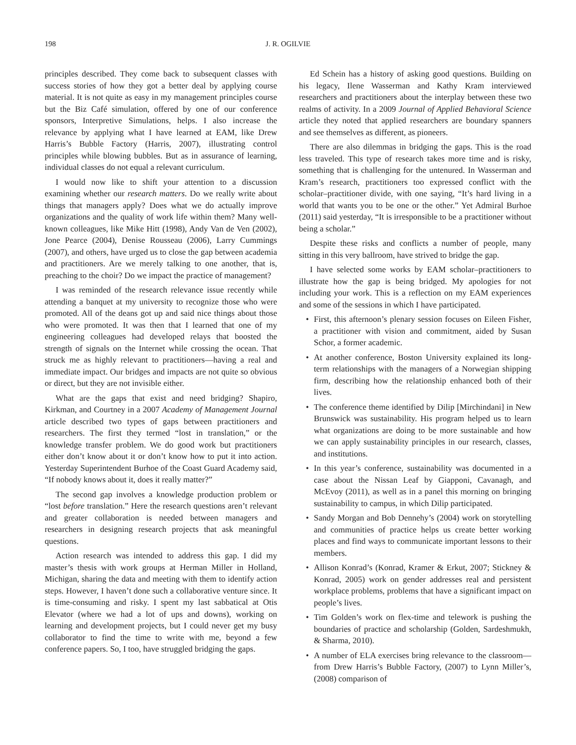198 J. R. OGILVIE
principles described. They come back to subsequent classes with success stories of how they got a better deal by applying course material. It is not quite as easy in my management principles course but the Biz Café simulation, offered by one of our conference sponsors, Interpretive Simulations, helps. I also increase the relevance by applying what I have learned at EAM, like Drew Harris’s Bubble Factory (Harris, 2007), illustrating control principles while blowing bubbles. But as in assurance of learning, individual classes do not equal a relevant curriculum.
I would now like to shift your attention to a discussion examining whether our research matters. Do we really write about things that managers apply? Does what we do actually improve organizations and the quality of work life within them? Many well-known colleagues, like Mike Hitt (1998), Andy Van de Ven (2002), Jone Pearce (2004), Denise Rousseau (2006), Larry Cummings (2007), and others, have urged us to close the gap between academia and practitioners. Are we merely talking to one another, that is, preaching to the choir? Do we impact the practice of management?
I was reminded of the research relevance issue recently while attending a banquet at my university to recognize those who were promoted. All of the deans got up and said nice things about those who were promoted. It was then that I learned that one of my engineering colleagues had developed relays that boosted the strength of signals on the Internet while crossing the ocean. That struck me as highly relevant to practitioners—having a real and immediate impact. Our bridges and impacts are not quite so obvious or direct, but they are not invisible either.
What are the gaps that exist and need bridging? Shapiro, Kirkman, and Courtney in a 2007 Academy of Management Journal article described two types of gaps between practitioners and researchers. The first they termed “lost in translation,” or the knowledge transfer problem. We do good work but practitioners either don’t know about it or don’t know how to put it into action. Yesterday Superintendent Burhoe of the Coast Guard Academy said, “If nobody knows about it, does it really matter?”
The second gap involves a knowledge production problem or “lost before translation.” Here the research questions aren’t relevant and greater collaboration is needed between managers and researchers in designing research projects that ask meaningful questions.
Action research was intended to address this gap. I did my master’s thesis with work groups at Herman Miller in Holland, Michigan, sharing the data and meeting with them to identify action steps. However, I haven’t done such a collaborative venture since. It is time-consuming and risky. I spent my last sabbatical at Otis Elevator (where we had a lot of ups and downs), working on learning and development projects, but I could never get my busy collaborator to find the time to write with me, beyond a few conference papers. So, I too, have struggled bridging the gaps.
Ed Schein has a history of asking good questions. Building on his legacy, Ilene Wasserman and Kathy Kram interviewed researchers and practitioners about the interplay between these two realms of activity. In a 2009 Journal of Applied Behavioral Science article they noted that applied researchers are boundary spanners and see themselves as different, as pioneers.
There are also dilemmas in bridging the gaps. This is the road less traveled. This type of research takes more time and is risky, something that is challenging for the untenured. In Wasserman and Kram’s research, practitioners too expressed conflict with the scholar–practitioner divide, with one saying, “It’s hard living in a world that wants you to be one or the other.” Yet Admiral Burhoe (2011) said yesterday, “It is irresponsible to be a practitioner without being a scholar.”
Despite these risks and conflicts a number of people, many sitting in this very ballroom, have strived to bridge the gap.
I have selected some works by EAM scholar–practitioners to illustrate how the gap is being bridged. My apologies for not including your work. This is a reflection on my EAM experiences and some of the sessions in which I have participated.
• First, this afternoon’s plenary session focuses on Eileen Fisher, a practitioner with vision and commitment, aided by Susan Schor, a former academic.
• At another conference, Boston University explained its long-term relationships with the managers of a Norwegian shipping firm, describing how the relationship enhanced both of their lives.
• The conference theme identified by Dilip [Mirchindani] in New Brunswick was sustainability. His program helped us to learn what organizations are doing to be more sustainable and how we can apply sustainability principles in our research, classes, and institutions.
• In this year’s conference, sustainability was documented in a case about the Nissan Leaf by Giapponi, Cavanagh, and McEvoy (2011), as well as in a panel this morning on bringing sustainability to campus, in which Dilip participated.
• Sandy Morgan and Bob Dennehy’s (2004) work on storytelling and communities of practice helps us create better working places and find ways to communicate important lessons to their members.
• Allison Konrad’s (Konrad, Kramer & Erkut, 2007; Stickney & Konrad, 2005) work on gender addresses real and persistent workplace problems, problems that have a significant impact on people’s lives.
• Tim Golden’s work on flex-time and telework is pushing the boundaries of practice and scholarship (Golden, Sardeshmukh, & Sharma, 2010).
• A number of ELA exercises bring relevance to the classroom—from Drew Harris’s Bubble Factory, (2007) to Lynn Miller’s, (2008) comparison of